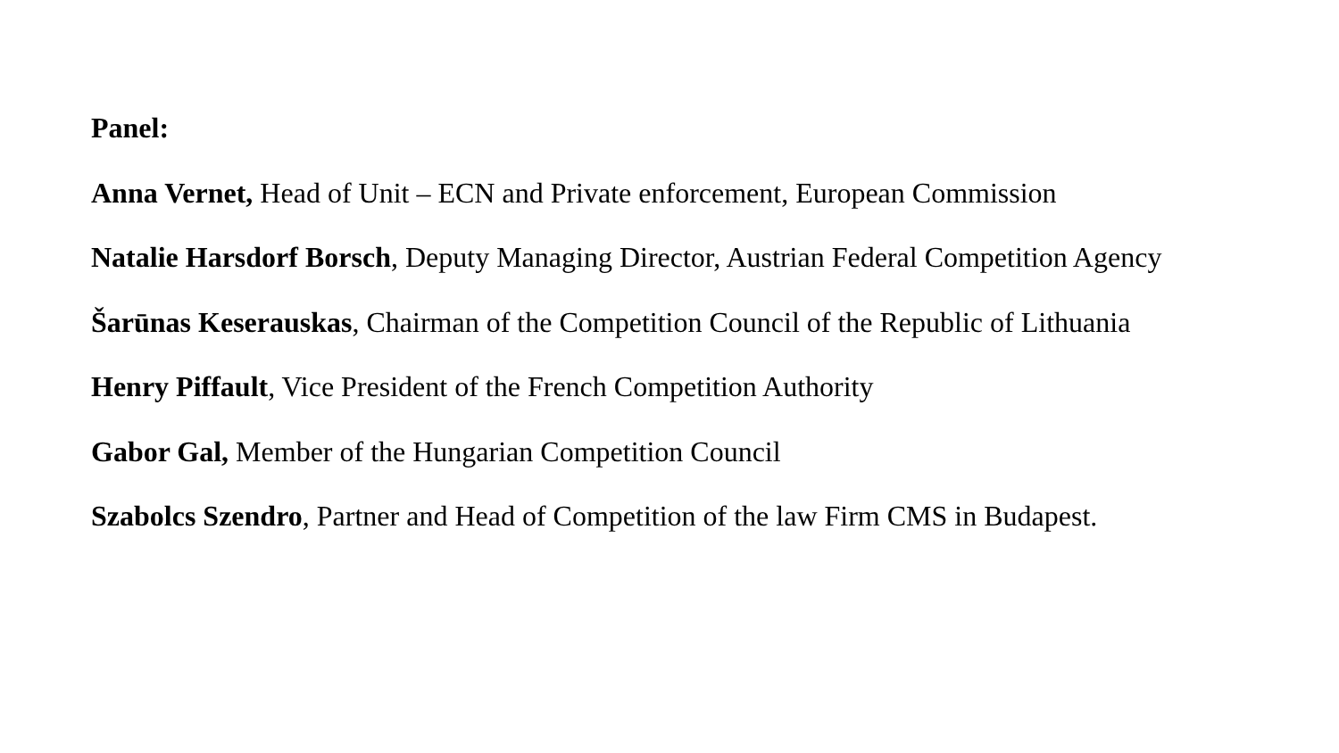Panel:
Anna Vernet, Head of Unit – ECN and Private enforcement, European Commission
Natalie Harsdorf Borsch, Deputy Managing Director, Austrian Federal Competition Agency
Šarūnas Keserauskas, Chairman of the Competition Council of the Republic of Lithuania
Henry Piffault, Vice President of the French Competition Authority
Gabor Gal, Member of the Hungarian Competition Council
Szabolcs Szendro, Partner and Head of Competition of the law Firm CMS in Budapest.